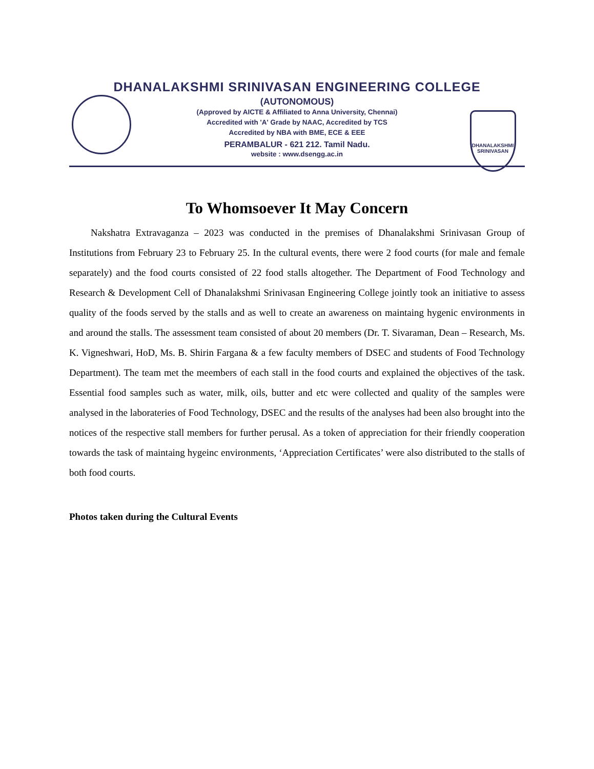DHANALAKSHMI SRINIVASAN ENGINEERING COLLEGE
(AUTONOMOUS)
(Approved by AICTE & Affiliated to Anna University, Chennai)
Accredited with 'A' Grade by NAAC, Accredited by TCS
Accredited by NBA with BME, ECE & EEE
PERAMBALUR - 621 212. Tamil Nadu.
website : www.dsengg.ac.in
DHANALAKSHMI SRINIVASAN
To Whomsoever It May Concern
Nakshatra Extravaganza – 2023 was conducted in the premises of Dhanalakshmi Srinivasan Group of Institutions from February 23 to February 25. In the cultural events, there were 2 food courts (for male and female separately) and the food courts consisted of 22 food stalls altogether. The Department of Food Technology and Research & Development Cell of Dhanalakshmi Srinivasan Engineering College jointly took an initiative to assess quality of the foods served by the stalls and as well to create an awareness on maintaing hygenic environments in and around the stalls. The assessment team consisted of about 20 members (Dr. T. Sivaraman, Dean – Research, Ms. K. Vigneshwari, HoD, Ms. B. Shirin Fargana & a few faculty members of DSEC and students of Food Technology Department). The team met the meembers of each stall in the food courts and explained the objectives of the task. Essential food samples such as water, milk, oils, butter and etc were collected and quality of the samples were analysed in the laborateries of Food Technology, DSEC and the results of the analyses had been also brought into the notices of the respective stall members for further perusal. As a token of appreciation for their friendly cooperation towards the task of maintaing hygeinc environments, ‘Appreciation Certificates’ were also distributed to the stalls of both food courts.
Photos taken during the Cultural Events